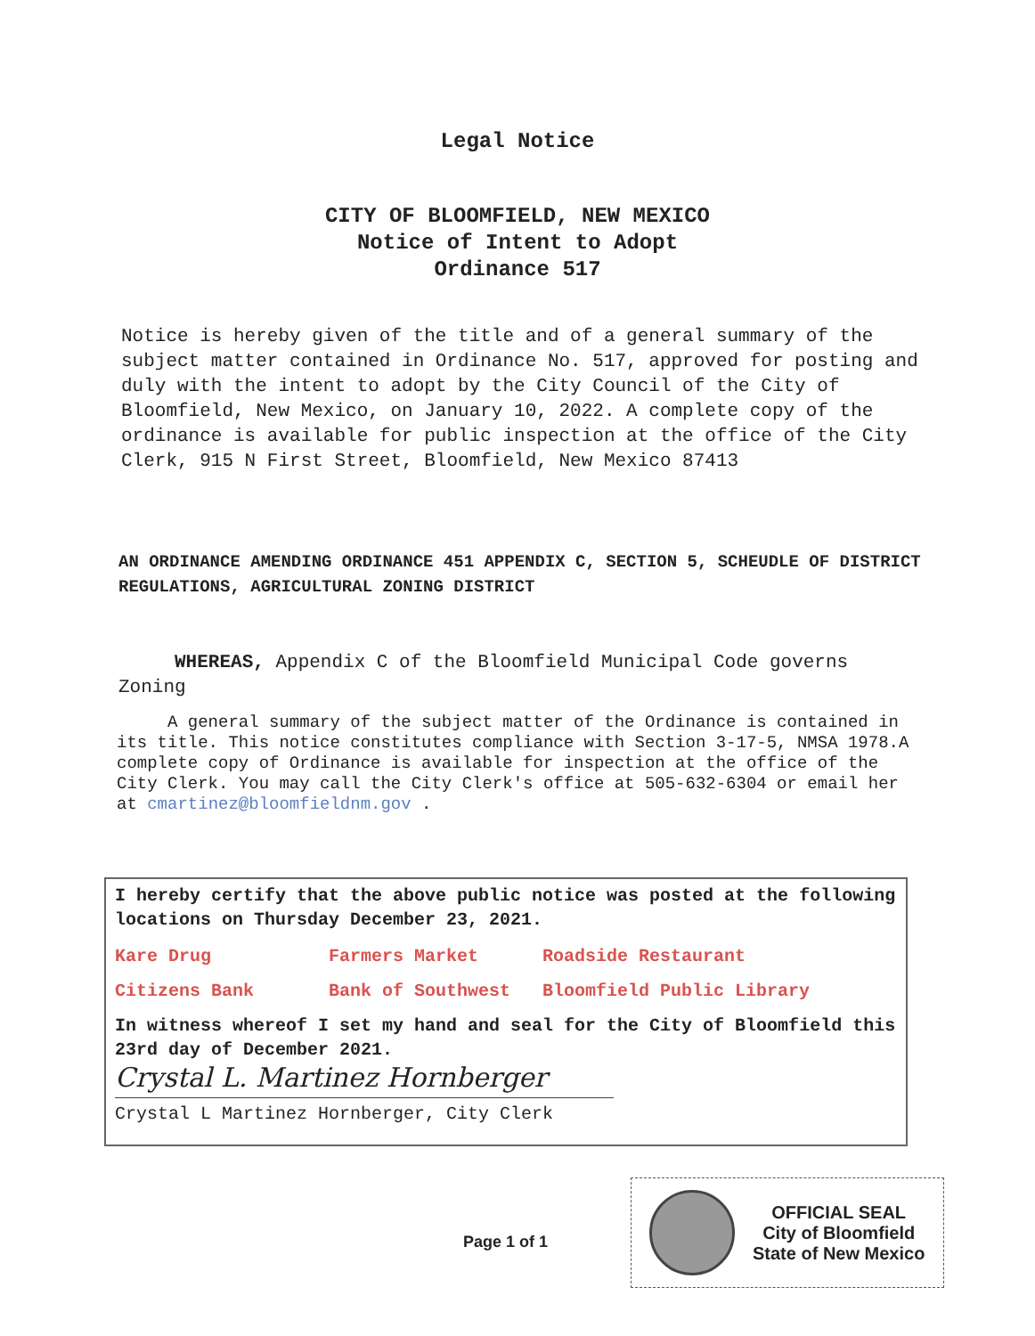Legal Notice
CITY OF BLOOMFIELD, NEW MEXICO
Notice of Intent to Adopt
Ordinance 517
Notice is hereby given of the title and of a general summary of the subject matter contained in Ordinance No. 517, approved for posting and duly with the intent to adopt by the City Council of the City of Bloomfield, New Mexico, on January 10, 2022. A complete copy of the ordinance is available for public inspection at the office of the City Clerk, 915 N First Street, Bloomfield, New Mexico 87413
AN ORDINANCE AMENDING ORDINANCE 451 APPENDIX C, SECTION 5, SCHEUDLE OF DISTRICT REGULATIONS, AGRICULTURAL ZONING DISTRICT
WHEREAS, Appendix C of the Bloomfield Municipal Code governs Zoning
A general summary of the subject matter of the Ordinance is contained in its title. This notice constitutes compliance with Section 3-17-5, NMSA 1978.A complete copy of Ordinance is available for inspection at the office of the City Clerk. You may call the City Clerk's office at 505-632-6304 or email her at cmartinez@bloomfieldnm.gov .
I hereby certify that the above public notice was posted at the following locations on Thursday December 23, 2021.
| Kare Drug | Farmers Market | Roadside Restaurant |
| Citizens Bank | Bank of Southwest | Bloomfield Public Library |
In witness whereof I set my hand and seal for the City of Bloomfield this 23rd day of December 2021.
Crystal L. Martinez Hornberger
Crystal L Martinez Hornberger, City Clerk
Page 1 of 1
OFFICIAL SEAL
City of Bloomfield
State of New Mexico